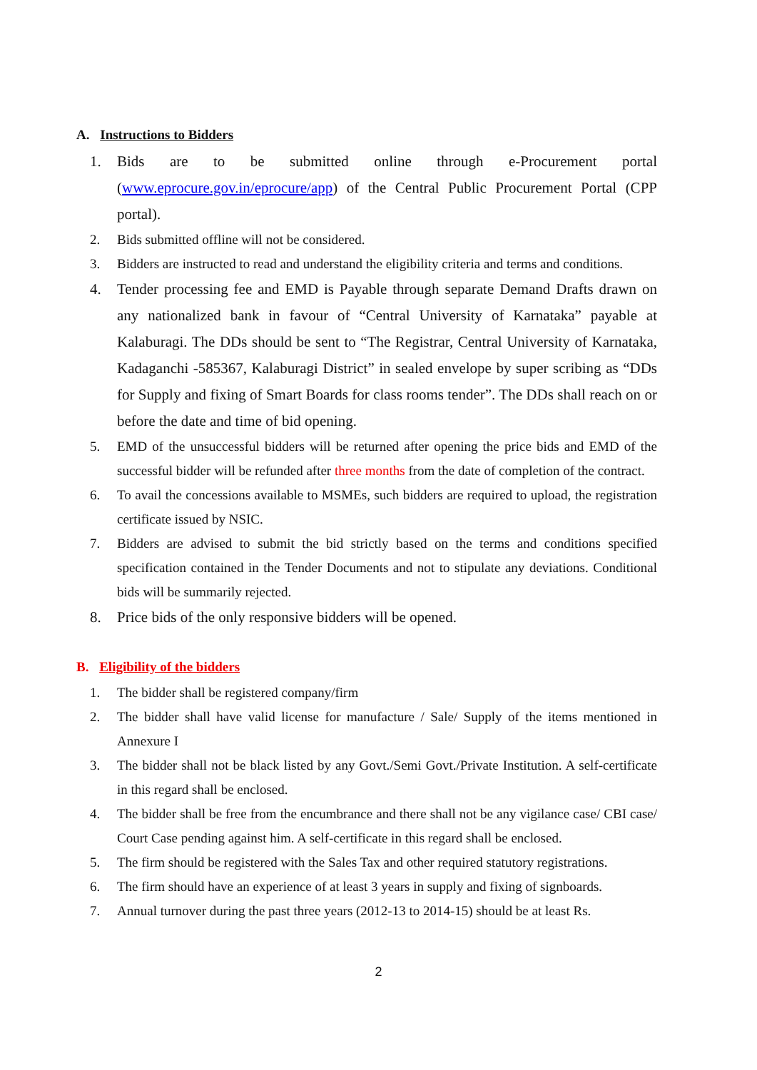A. Instructions to Bidders
1. Bids are to be submitted online through e-Procurement portal (www.eprocure.gov.in/eprocure/app) of the Central Public Procurement Portal (CPP portal).
2. Bids submitted offline will not be considered.
3. Bidders are instructed to read and understand the eligibility criteria and terms and conditions.
4. Tender processing fee and EMD is Payable through separate Demand Drafts drawn on any nationalized bank in favour of “Central University of Karnataka” payable at Kalaburagi. The DDs should be sent to “The Registrar, Central University of Karnataka, Kadaganchi -585367, Kalaburagi District” in sealed envelope by super scribing as “DDs for Supply and fixing of Smart Boards for class rooms tender”. The DDs shall reach on or before the date and time of bid opening.
5. EMD of the unsuccessful bidders will be returned after opening the price bids and EMD of the successful bidder will be refunded after three months from the date of completion of the contract.
6. To avail the concessions available to MSMEs, such bidders are required to upload, the registration certificate issued by NSIC.
7. Bidders are advised to submit the bid strictly based on the terms and conditions specified specification contained in the Tender Documents and not to stipulate any deviations. Conditional bids will be summarily rejected.
8. Price bids of the only responsive bidders will be opened.
B. Eligibility of the bidders
1. The bidder shall be registered company/firm
2. The bidder shall have valid license for manufacture / Sale/ Supply of the items mentioned in Annexure I
3. The bidder shall not be black listed by any Govt./Semi Govt./Private Institution. A self-certificate in this regard shall be enclosed.
4. The bidder shall be free from the encumbrance and there shall not be any vigilance case/ CBI case/ Court Case pending against him. A self-certificate in this regard shall be enclosed.
5. The firm should be registered with the Sales Tax and other required statutory registrations.
6. The firm should have an experience of at least 3 years in supply and fixing of signboards.
7. Annual turnover during the past three years (2012-13 to 2014-15) should be at least Rs.
2